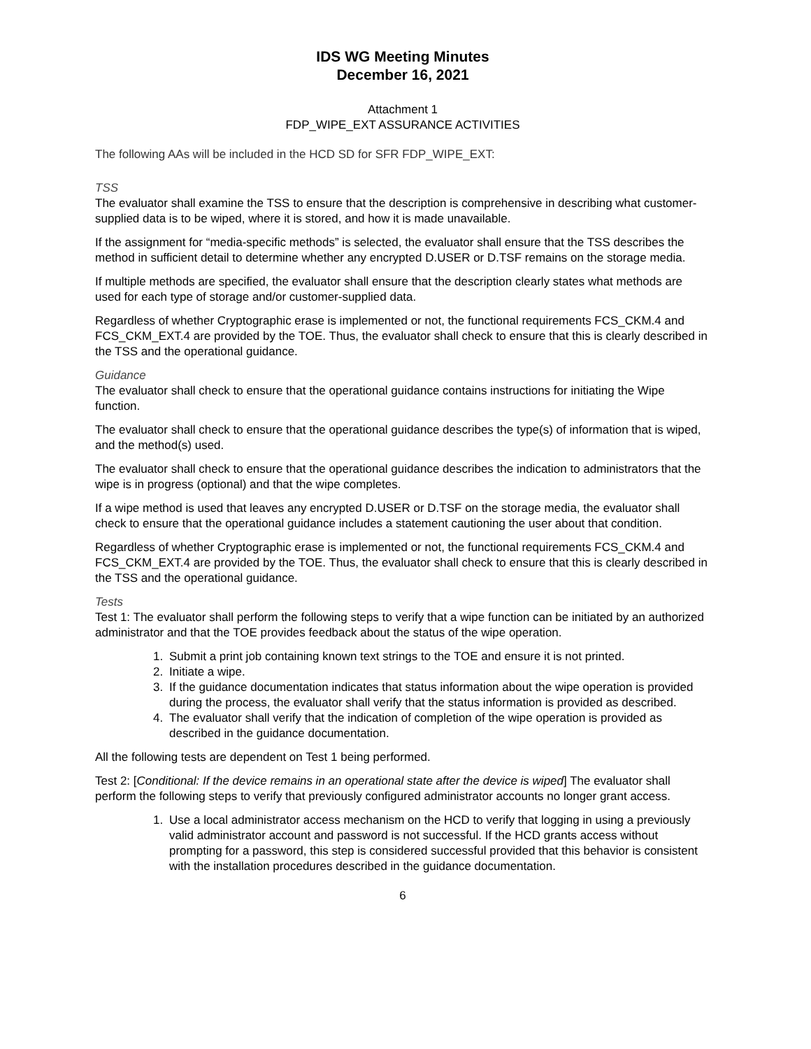IDS WG Meeting Minutes
December 16, 2021
Attachment 1
FDP_WIPE_EXT ASSURANCE ACTIVITIES
The following AAs will be included in the HCD SD for SFR FDP_WIPE_EXT:
TSS
The evaluator shall examine the TSS to ensure that the description is comprehensive in describing what customer-supplied data is to be wiped, where it is stored, and how it is made unavailable.
If the assignment for “media-specific methods” is selected, the evaluator shall ensure that the TSS describes the method in sufficient detail to determine whether any encrypted D.USER or D.TSF remains on the storage media.
If multiple methods are specified, the evaluator shall ensure that the description clearly states what methods are used for each type of storage and/or customer-supplied data.
Regardless of whether Cryptographic erase is implemented or not, the functional requirements FCS_CKM.4 and FCS_CKM_EXT.4 are provided by the TOE. Thus, the evaluator shall check to ensure that this is clearly described in the TSS and the operational guidance.
Guidance
The evaluator shall check to ensure that the operational guidance contains instructions for initiating the Wipe function.
The evaluator shall check to ensure that the operational guidance describes the type(s) of information that is wiped, and the method(s) used.
The evaluator shall check to ensure that the operational guidance describes the indication to administrators that the wipe is in progress (optional) and that the wipe completes.
If a wipe method is used that leaves any encrypted D.USER or D.TSF on the storage media, the evaluator shall check to ensure that the operational guidance includes a statement cautioning the user about that condition.
Regardless of whether Cryptographic erase is implemented or not, the functional requirements FCS_CKM.4 and FCS_CKM_EXT.4 are provided by the TOE. Thus, the evaluator shall check to ensure that this is clearly described in the TSS and the operational guidance.
Tests
Test 1: The evaluator shall perform the following steps to verify that a wipe function can be initiated by an authorized administrator and that the TOE provides feedback about the status of the wipe operation.
1. Submit a print job containing known text strings to the TOE and ensure it is not printed.
2. Initiate a wipe.
3. If the guidance documentation indicates that status information about the wipe operation is provided during the process, the evaluator shall verify that the status information is provided as described.
4. The evaluator shall verify that the indication of completion of the wipe operation is provided as described in the guidance documentation.
All the following tests are dependent on Test 1 being performed.
Test 2: [Conditional: If the device remains in an operational state after the device is wiped] The evaluator shall perform the following steps to verify that previously configured administrator accounts no longer grant access.
1. Use a local administrator access mechanism on the HCD to verify that logging in using a previously valid administrator account and password is not successful. If the HCD grants access without prompting for a password, this step is considered successful provided that this behavior is consistent with the installation procedures described in the guidance documentation.
6